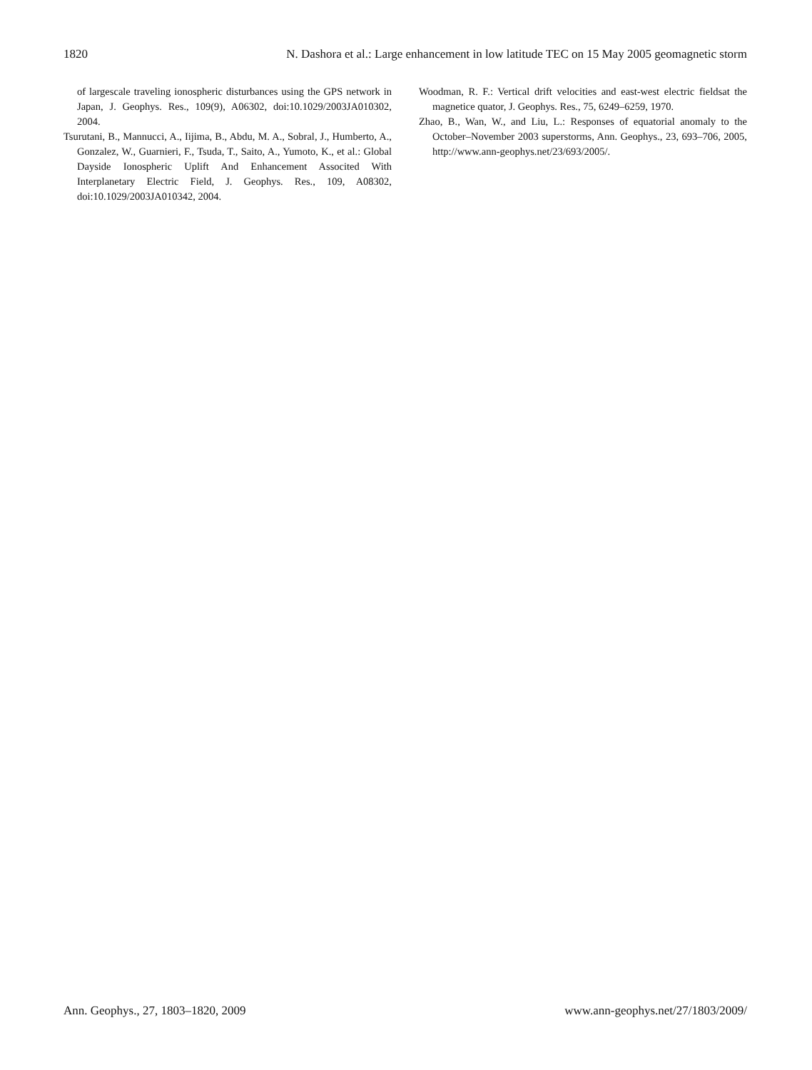1820 N. Dashora et al.: Large enhancement in low latitude TEC on 15 May 2005 geomagnetic storm
of largescale traveling ionospheric disturbances using the GPS network in Japan, J. Geophys. Res., 109(9), A06302, doi:10.1029/2003JA010302, 2004.
Tsurutani, B., Mannucci, A., Iijima, B., Abdu, M. A., Sobral, J., Humberto, A., Gonzalez, W., Guarnieri, F., Tsuda, T., Saito, A., Yumoto, K., et al.: Global Dayside Ionospheric Uplift And Enhancement Associted With Interplanetary Electric Field, J. Geophys. Res., 109, A08302, doi:10.1029/2003JA010342, 2004.
Woodman, R. F.: Vertical drift velocities and east-west electric fieldsat the magnetice quator, J. Geophys. Res., 75, 6249–6259, 1970.
Zhao, B., Wan, W., and Liu, L.: Responses of equatorial anomaly to the October–November 2003 superstorms, Ann. Geophys., 23, 693–706, 2005, http://www.ann-geophys.net/23/693/2005/.
Ann. Geophys., 27, 1803–1820, 2009 www.ann-geophys.net/27/1803/2009/